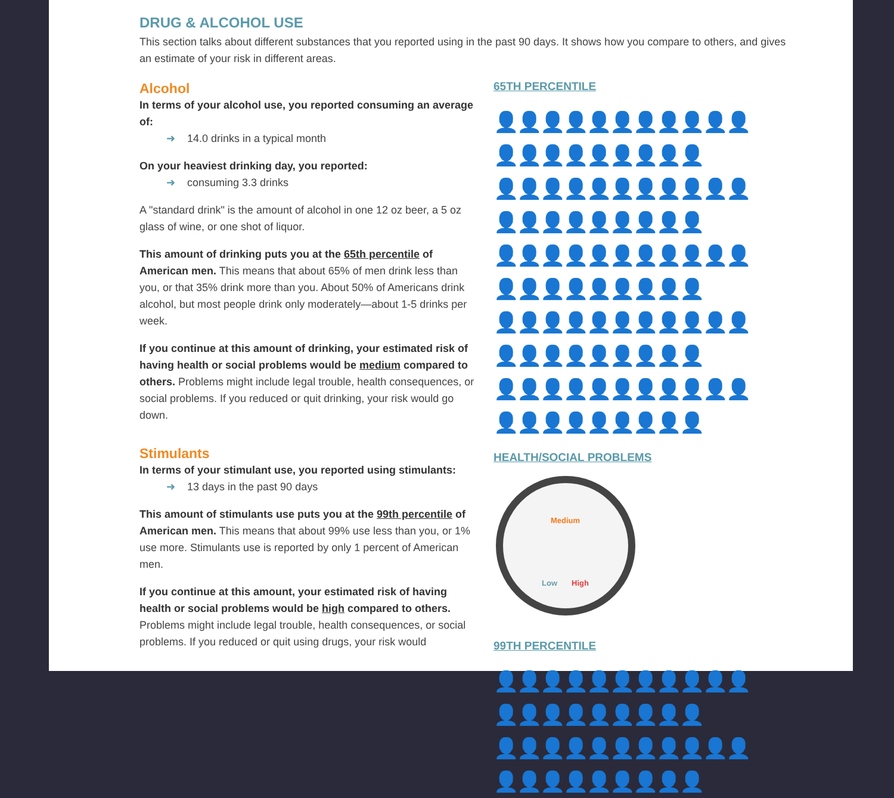DRUG & ALCOHOL USE
This section talks about different substances that you reported using in the past 90 days. It shows how you compare to others, and gives an estimate of your risk in different areas.
Alcohol
In terms of your alcohol use, you reported consuming an average of:
➜ 14.0 drinks in a typical month
On your heaviest drinking day, you reported:
➜ consuming 3.3 drinks
A "standard drink" is the amount of alcohol in one 12 oz beer, a 5 oz glass of wine, or one shot of liquor.
This amount of drinking puts you at the 65th percentile of American men. This means that about 65% of men drink less than you, or that 35% drink more than you. About 50% of Americans drink alcohol, but most people drink only moderately—about 1-5 drinks per week.
If you continue at this amount of drinking, your estimated risk of having health or social problems would be medium compared to others. Problems might include legal trouble, health consequences, or social problems. If you reduced or quit drinking, your risk would go down.
Stimulants
In terms of your stimulant use, you reported using stimulants:
➜ 13 days in the past 90 days
This amount of stimulants use puts you at the 99th percentile of American men. This means that about 99% use less than you, or 1% use more. Stimulants use is reported by only 1 percent of American men.
If you continue at this amount, your estimated risk of having health or social problems would be high compared to others. Problems might include legal trouble, health consequences, or social problems. If you reduced or quit using drugs, your risk would
65TH PERCENTILE
👤👤👤👤👤👤👤👤👤👤👤👤👤👤👤👤👤👤👤👤
👤👤👤👤👤👤👤👤👤👤👤👤👤👤👤👤👤👤👤👤
👤👤👤👤👤👤👤👤👤👤👤👤👤👤👤👤👤👤👤👤
👤👤👤👤👤👤👤👤👤👤👤👤👤👤👤👤👤👤👤👤
👤👤👤👤👤👤👤👤👤👤👤👤👤👤👤👤👤👤👤👤
HEALTH/SOCIAL PROBLEMS
Medium
Low High
99TH PERCENTILE
👤👤👤👤👤👤👤👤👤👤👤👤👤👤👤👤👤👤👤👤
👤👤👤👤👤👤👤👤👤👤👤👤👤👤👤👤👤👤👤👤